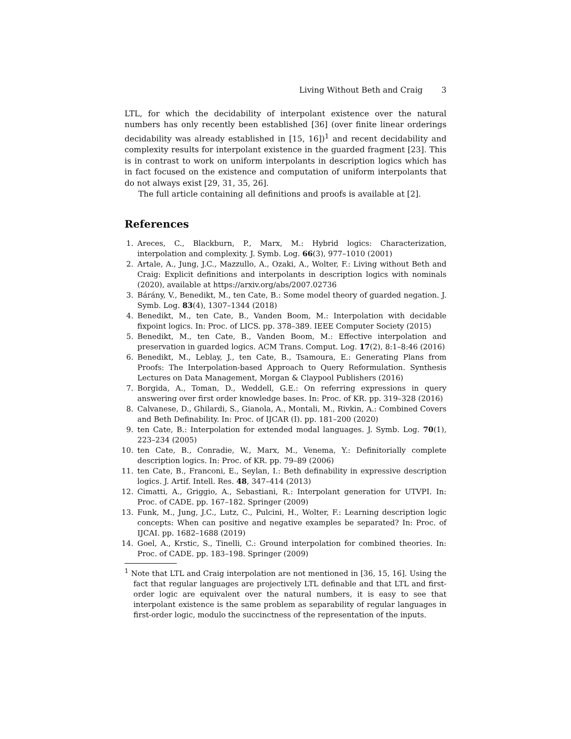Living Without Beth and Craig 3
LTL, for which the decidability of interpolant existence over the natural numbers has only recently been established [36] (over finite linear orderings decidability was already established in [15, 16])<sup>1</sup> and recent decidability and complexity results for interpolant existence in the guarded fragment [23]. This is in contrast to work on uniform interpolants in description logics which has in fact focused on the existence and computation of uniform interpolants that do not always exist [29, 31, 35, 26].
The full article containing all definitions and proofs is available at [2].
References
1. Areces, C., Blackburn, P., Marx, M.: Hybrid logics: Characterization, interpolation and complexity. J. Symb. Log. 66(3), 977–1010 (2001)
2. Artale, A., Jung, J.C., Mazzullo, A., Ozaki, A., Wolter, F.: Living without Beth and Craig: Explicit definitions and interpolants in description logics with nominals (2020), available at https://arxiv.org/abs/2007.02736
3. Bárány, V., Benedikt, M., ten Cate, B.: Some model theory of guarded negation. J. Symb. Log. 83(4), 1307–1344 (2018)
4. Benedikt, M., ten Cate, B., Vanden Boom, M.: Interpolation with decidable fixpoint logics. In: Proc. of LICS. pp. 378–389. IEEE Computer Society (2015)
5. Benedikt, M., ten Cate, B., Vanden Boom, M.: Effective interpolation and preservation in guarded logics. ACM Trans. Comput. Log. 17(2), 8:1–8:46 (2016)
6. Benedikt, M., Leblay, J., ten Cate, B., Tsamoura, E.: Generating Plans from Proofs: The Interpolation-based Approach to Query Reformulation. Synthesis Lectures on Data Management, Morgan & Claypool Publishers (2016)
7. Borgida, A., Toman, D., Weddell, G.E.: On referring expressions in query answering over first order knowledge bases. In: Proc. of KR. pp. 319–328 (2016)
8. Calvanese, D., Ghilardi, S., Gianola, A., Montali, M., Rivkin, A.: Combined Covers and Beth Definability. In: Proc. of IJCAR (I). pp. 181–200 (2020)
9. ten Cate, B.: Interpolation for extended modal languages. J. Symb. Log. 70(1), 223–234 (2005)
10. ten Cate, B., Conradie, W., Marx, M., Venema, Y.: Definitorially complete description logics. In: Proc. of KR. pp. 79–89 (2006)
11. ten Cate, B., Franconi, E., Seylan, I.: Beth definability in expressive description logics. J. Artif. Intell. Res. 48, 347–414 (2013)
12. Cimatti, A., Griggio, A., Sebastiani, R.: Interpolant generation for UTVPI. In: Proc. of CADE. pp. 167–182. Springer (2009)
13. Funk, M., Jung, J.C., Lutz, C., Pulcini, H., Wolter, F.: Learning description logic concepts: When can positive and negative examples be separated? In: Proc. of IJCAI. pp. 1682–1688 (2019)
14. Goel, A., Krstic, S., Tinelli, C.: Ground interpolation for combined theories. In: Proc. of CADE. pp. 183–198. Springer (2009)
<sup>1</sup> Note that LTL and Craig interpolation are not mentioned in [36, 15, 16]. Using the fact that regular languages are projectively LTL definable and that LTL and first-order logic are equivalent over the natural numbers, it is easy to see that interpolant existence is the same problem as separability of regular languages in first-order logic, modulo the succinctness of the representation of the inputs.